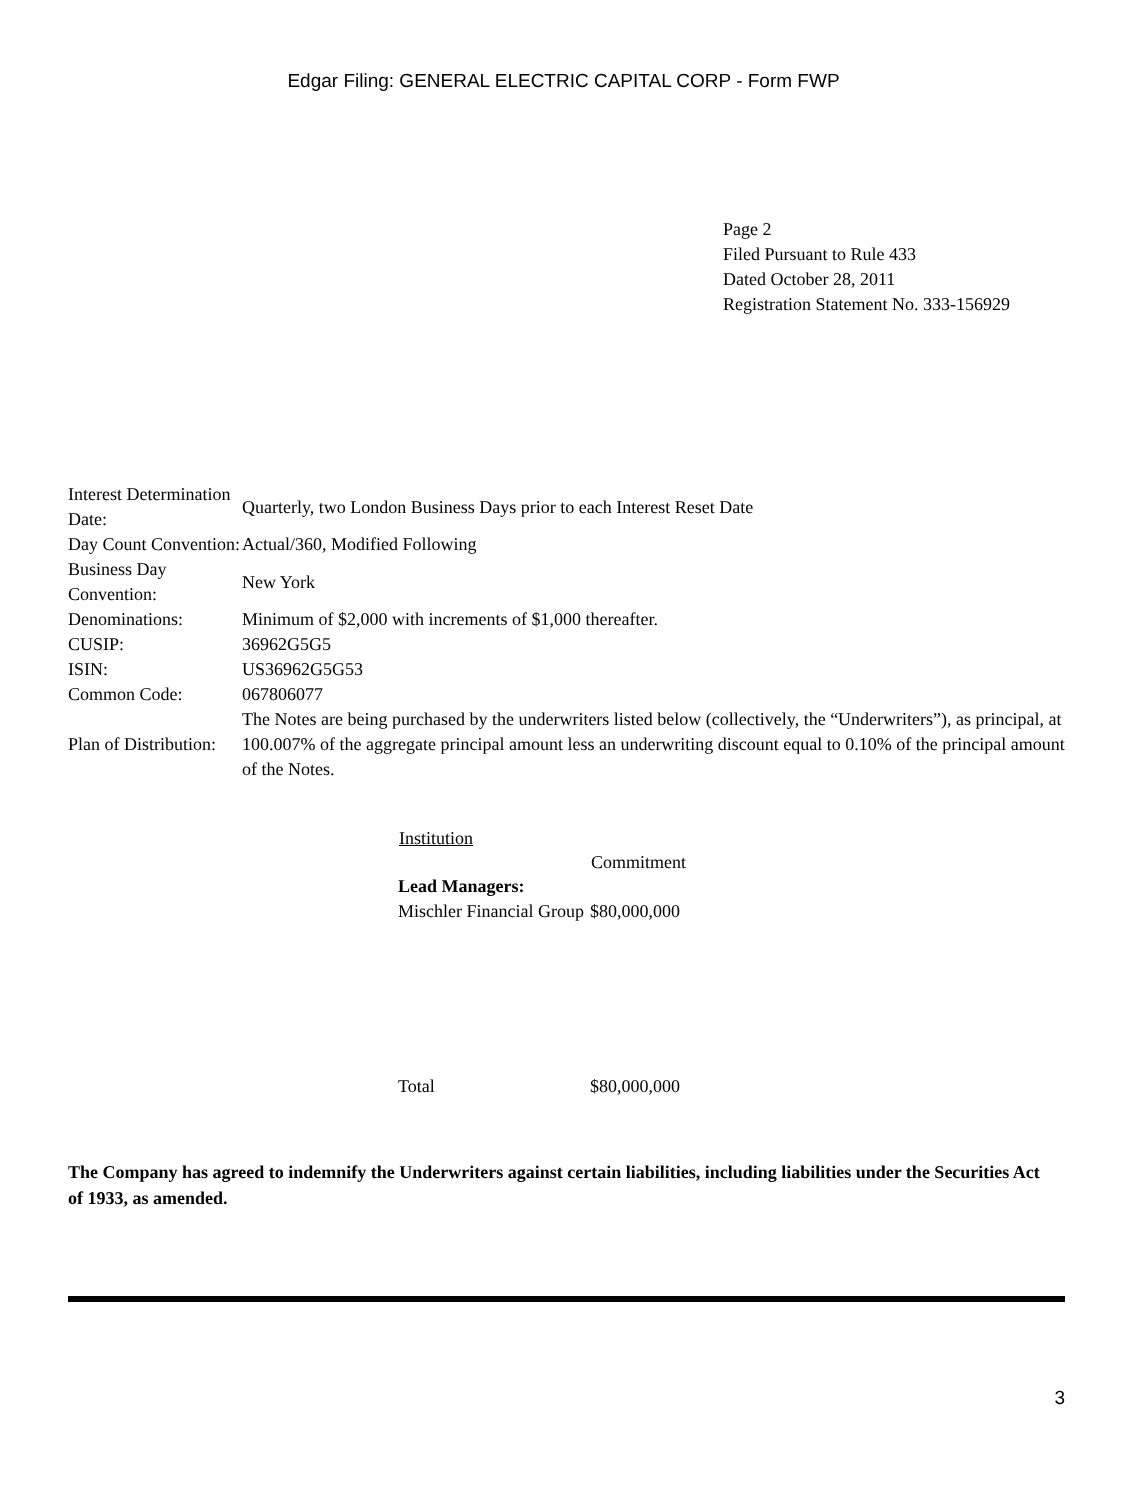Edgar Filing: GENERAL ELECTRIC CAPITAL CORP - Form FWP
Page 2
Filed Pursuant to Rule 433
Dated October 28, 2011
Registration Statement No. 333-156929
| Interest Determination Date: | Quarterly, two London Business Days prior to each Interest Reset Date |
| Day Count Convention: | Actual/360, Modified Following |
| Business Day Convention: | New York |
| Denominations: | Minimum of $2,000 with increments of $1,000 thereafter. |
| CUSIP: | 36962G5G5 |
| ISIN: | US36962G5G53 |
| Common Code: | 067806077 |
| Plan of Distribution: | The Notes are being purchased by the underwriters listed below (collectively, the “Underwriters”), as principal, at 100.007% of the aggregate principal amount less an underwriting discount equal to 0.10% of the principal amount of the Notes. |
| Institution | Commitment |
| --- | --- |
| Lead Managers: | |
| Mischler Financial Group | $80,000,000 |
| Total | $80,000,000 |
The Company has agreed to indemnify the Underwriters against certain liabilities, including liabilities under the Securities Act of 1933, as amended.
3